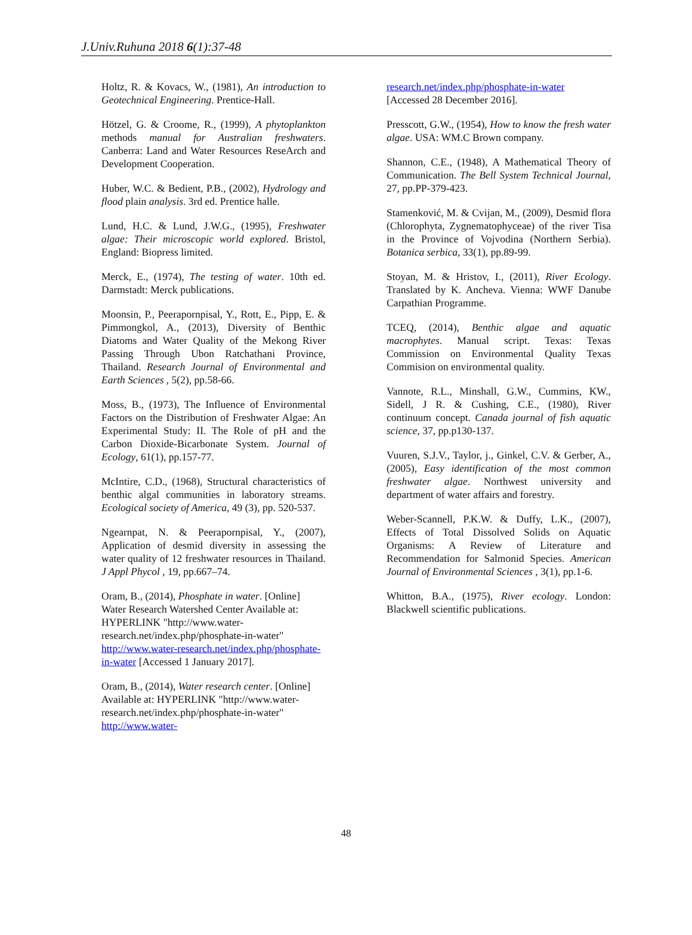J.Univ.Ruhuna 2018 6(1):37-48
Holtz, R. & Kovacs, W., (1981), An introduction to Geotechnical Engineering. Prentice-Hall.
Hötzel, G. & Croome, R., (1999), A phytoplankton methods manual for Australian freshwaters. Canberra: Land and Water Resources ReseArch and Development Cooperation.
Huber, W.C. & Bedient, P.B., (2002), Hydrology and flood plain analysis. 3rd ed. Prentice halle.
Lund, H.C. & Lund, J.W.G., (1995), Freshwater algae: Their microscopic world explored. Bristol, England: Biopress limited.
Merck, E., (1974), The testing of water. 10th ed. Darmstadt: Merck publications.
Moonsin, P., Peerapornpisal, Y., Rott, E., Pipp, E. & Pimmongkol, A., (2013), Diversity of Benthic Diatoms and Water Quality of the Mekong River Passing Through Ubon Ratchathani Province, Thailand. Research Journal of Environmental and Earth Sciences , 5(2), pp.58-66.
Moss, B., (1973), The Influence of Environmental Factors on the Distribution of Freshwater Algae: An Experimental Study: II. The Role of pH and the Carbon Dioxide-Bicarbonate System. Journal of Ecology, 61(1), pp.157-77.
McIntire, C.D., (1968), Structural characteristics of benthic algal communities in laboratory streams. Ecological society of America, 49 (3), pp. 520-537.
Ngearnpat, N. & Peerapornpisal, Y., (2007), Application of desmid diversity in assessing the water quality of 12 freshwater resources in Thailand. J Appl Phycol , 19, pp.667–74.
Oram, B., (2014), Phosphate in water. [Online] Water Research Watershed Center Available at: HYPERLINK "http://www.water-research.net/index.php/phosphate-in-water" http://www.water-research.net/index.php/phosphate-in-water [Accessed 1 January 2017].
Oram, B., (2014), Water research center. [Online] Available at: HYPERLINK "http://www.water-research.net/index.php/phosphate-in-water" http://www.water-
research.net/index.php/phosphate-in-water
[Accessed 28 December 2016].
Presscott, G.W., (1954), How to know the fresh water algae. USA: WM.C Brown company.
Shannon, C.E., (1948), A Mathematical Theory of Communication. The Bell System Technical Journal, 27, pp.PP-379-423.
Stamenković, M. & Cvijan, M., (2009), Desmid flora (Chlorophyta, Zygnematophyceae) of the river Tisa in the Province of Vojvodina (Northern Serbia). Botanica serbica, 33(1), pp.89-99.
Stoyan, M. & Hristov, I., (2011), River Ecology. Translated by K. Ancheva. Vienna: WWF Danube Carpathian Programme.
TCEQ, (2014), Benthic algae and aquatic macrophytes. Manual script. Texas: Texas Commission on Environmental Quality Texas Commision on environmental quality.
Vannote, R.L., Minshall, G.W., Cummins, KW., Sidell, J R. & Cushing, C.E., (1980), River continuum concept. Canada journal of fish aquatic science, 37, pp.p130-137.
Vuuren, S.J.V., Taylor, j., Ginkel, C.V. & Gerber, A., (2005), Easy identification of the most common freshwater algae. Northwest university and department of water affairs and forestry.
Weber-Scannell, P.K.W. & Duffy, L.K., (2007), Effects of Total Dissolved Solids on Aquatic Organisms: A Review of Literature and Recommendation for Salmonid Species. American Journal of Environmental Sciences , 3(1), pp.1-6.
Whitton, B.A., (1975), River ecology. London: Blackwell scientific publications.
48